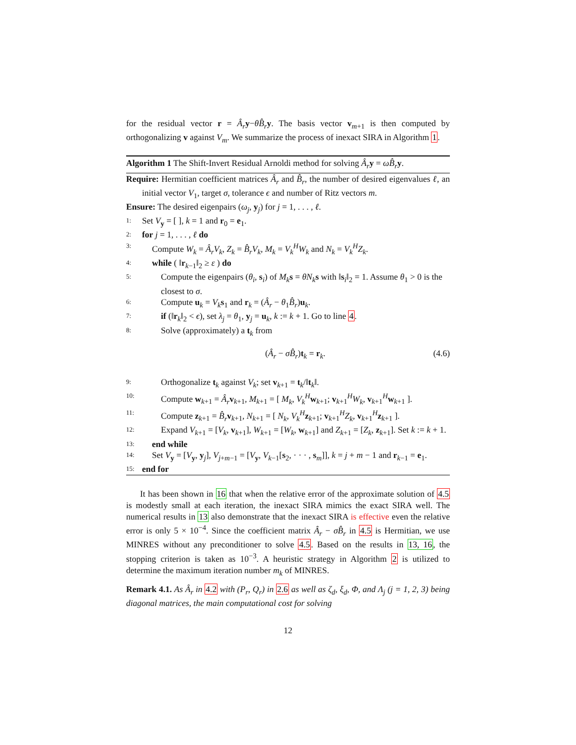for the residual vector r = Â<sub>r</sub> y−θB̂<sub>r</sub> y. The basis vector v<sub>m+1</sub> is then computed by orthogonalizing v against V<sub>m</sub>. We summarize the process of inexact SIRA in Algorithm 1.
Algorithm 1 The Shift-Invert Residual Arnoldi method for solving Â<sub>r</sub> y = ωB̂<sub>r</sub> y.
Require: Hermitian coefficient matrices Â<sub>r</sub> and B̂<sub>r</sub>, the number of desired eigenvalues ℓ, an initial vector V<sub>1</sub>, target σ, tolerance ϵ and number of Ritz vectors m.
Ensure: The desired eigenpairs (ω<sub>j</sub>, y<sub>j</sub>) for j = 1, . . . , ℓ.
1: Set V<sub>y</sub> = [ ], k = 1 and r<sub>0</sub> = e<sub>1</sub>.
2: for j = 1, . . . , ℓ do
3: Compute W<sub>k</sub> = Â<sub>r</sub>V<sub>k</sub>, Z<sub>k</sub> = B̂<sub>r</sub>V<sub>k</sub>, M<sub>k</sub> = V<sub>k</sub><sup>H</sup>W<sub>k</sub> and N<sub>k</sub> = V<sub>k</sub><sup>H</sup>Z<sub>k</sub>.
4: while ( ‖r<sub>k−1</sub>‖<sub>2</sub> ≥ ε ) do
5: Compute the eigenpairs (θ<sub>i</sub>, s<sub>i</sub>) of M<sub>k</sub> s = θN<sub>k</sub> s with ‖s<sub>i</sub>‖<sub>2</sub> = 1. Assume θ<sub>1</sub> > 0 is the closest to σ.
6: Compute u<sub>k</sub> = V<sub>k</sub> s<sub>1</sub> and r<sub>k</sub> = (Â<sub>r</sub> − θ<sub>1</sub>B̂<sub>r</sub>)u<sub>k</sub>.
7: if (‖r<sub>k</sub>‖<sub>2</sub> < ϵ), set λ<sub>j</sub> = θ<sub>1</sub>, y<sub>j</sub> = u<sub>k</sub>, k := k + 1. Go to line 4.
8: Solve (approximately) a t<sub>k</sub> from
(Â<sub>r</sub> − σB̂<sub>r</sub>)t<sub>k</sub> = r<sub>k</sub>. (4.6)
9: Orthogonalize t<sub>k</sub> against V<sub>k</sub>; set v<sub>k+1</sub> = t<sub>k</sub>/‖t<sub>k</sub>‖.
10: Compute w<sub>k+1</sub> = Â<sub>r</sub> v<sub>k+1</sub>, M<sub>k+1</sub> = [ M<sub>k</sub>, V<sub>k</sub><sup>H</sup> w<sub>k+1</sub>; v<sub>k+1</sub><sup>H</sup>W<sub>k</sub>, v<sub>k+1</sub><sup>H</sup>w<sub>k+1</sub> ].
11: Compute z<sub>k+1</sub> = B̂<sub>r</sub> v<sub>k+1</sub>, N<sub>k+1</sub> = [ N<sub>k</sub>, V<sub>k</sub><sup>H</sup> z<sub>k+1</sub>; v<sub>k+1</sub><sup>H</sup>Z<sub>k</sub>, v<sub>k+1</sub><sup>H</sup>z<sub>k+1</sub> ].
12: Expand V<sub>k+1</sub> = [V<sub>k</sub>, v<sub>k+1</sub>], W<sub>k+1</sub> = [W<sub>k</sub>, w<sub>k+1</sub>] and Z<sub>k+1</sub> = [Z<sub>k</sub>, z<sub>k+1</sub>]. Set k := k + 1.
13: end while
14: Set V<sub>y</sub> = [V<sub>y</sub>, y<sub>j</sub>], V<sub>j+m−1</sub> = [V<sub>y</sub>, V<sub>k−1</sub>[s<sub>2</sub>, · · · , s<sub>m</sub>]], k = j + m − 1 and r<sub>k−1</sub> = e<sub>1</sub>.
15: end for
It has been shown in 16 that when the relative error of the approximate solution of 4.5 is modestly small at each iteration, the inexact SIRA mimics the exact SIRA well. The numerical results in 13 also demonstrate that the inexact SIRA is effective even the relative error is only 5 × 10<sup>−4</sup>. Since the coefficient matrix Â<sub>r</sub> − σB̂<sub>r</sub> in 4.5 is Hermitian, we use MINRES without any preconditioner to solve 4.5. Based on the results in 13, 16, the stopping criterion is taken as 10<sup>−3</sup>. A heuristic strategy in Algorithm 2 is utilized to determine the maximum iteration number m<sub>k</sub> of MINRES.
Remark 4.1. As Â<sub>r</sub> in 4.2 with (P<sub>r</sub>, Q<sub>r</sub>) in 2.6 as well as ζ<sub>d</sub>, ξ<sub>d</sub>, Φ, and Λ<sub>j</sub> (j = 1, 2, 3) being diagonal matrices, the main computational cost for solving
12